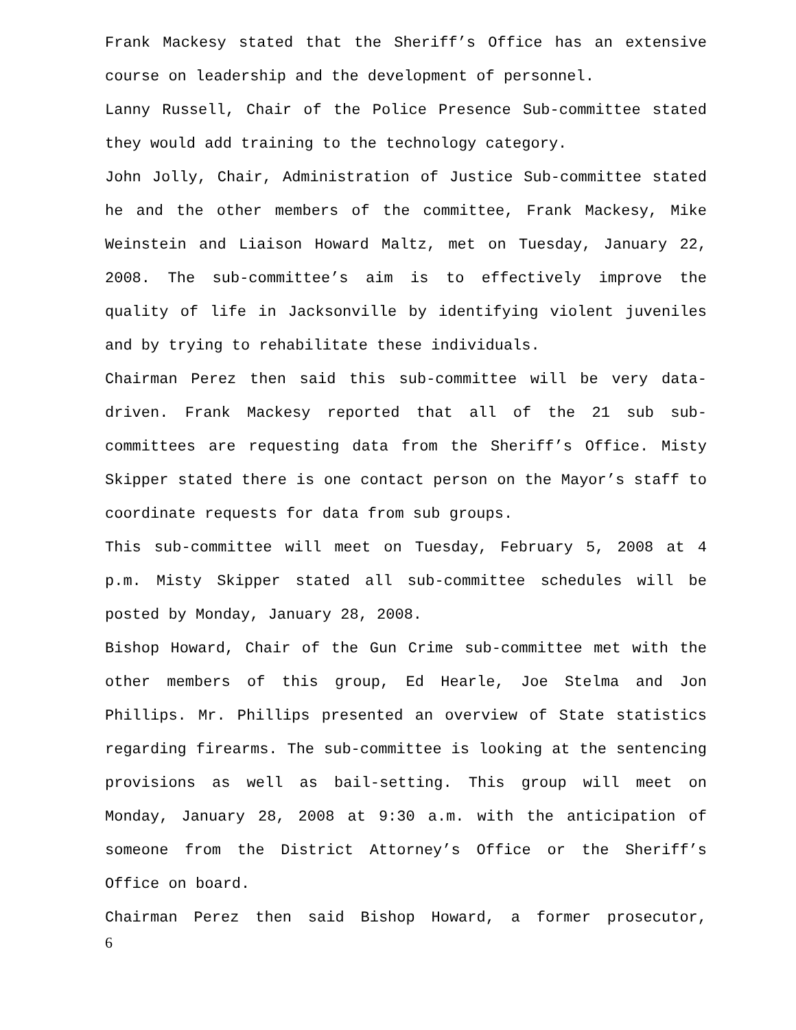Frank Mackesy stated that the Sheriff’s Office has an extensive course on leadership and the development of personnel.
Lanny Russell, Chair of the Police Presence Sub-committee stated they would add training to the technology category.
John Jolly, Chair, Administration of Justice Sub-committee stated he and the other members of the committee, Frank Mackesy, Mike Weinstein and Liaison Howard Maltz, met on Tuesday, January 22, 2008. The sub-committee’s aim is to effectively improve the quality of life in Jacksonville by identifying violent juveniles and by trying to rehabilitate these individuals.
Chairman Perez then said this sub-committee will be very data-driven. Frank Mackesy reported that all of the 21 sub sub-committees are requesting data from the Sheriff’s Office. Misty Skipper stated there is one contact person on the Mayor’s staff to coordinate requests for data from sub groups.
This sub-committee will meet on Tuesday, February 5, 2008 at 4 p.m. Misty Skipper stated all sub-committee schedules will be posted by Monday, January 28, 2008.
Bishop Howard, Chair of the Gun Crime sub-committee met with the other members of this group, Ed Hearle, Joe Stelma and Jon Phillips. Mr. Phillips presented an overview of State statistics regarding firearms. The sub-committee is looking at the sentencing provisions as well as bail-setting. This group will meet on Monday, January 28, 2008 at 9:30 a.m. with the anticipation of someone from the District Attorney’s Office or the Sheriff’s Office on board.
Chairman Perez then said Bishop Howard, a former prosecutor,
6